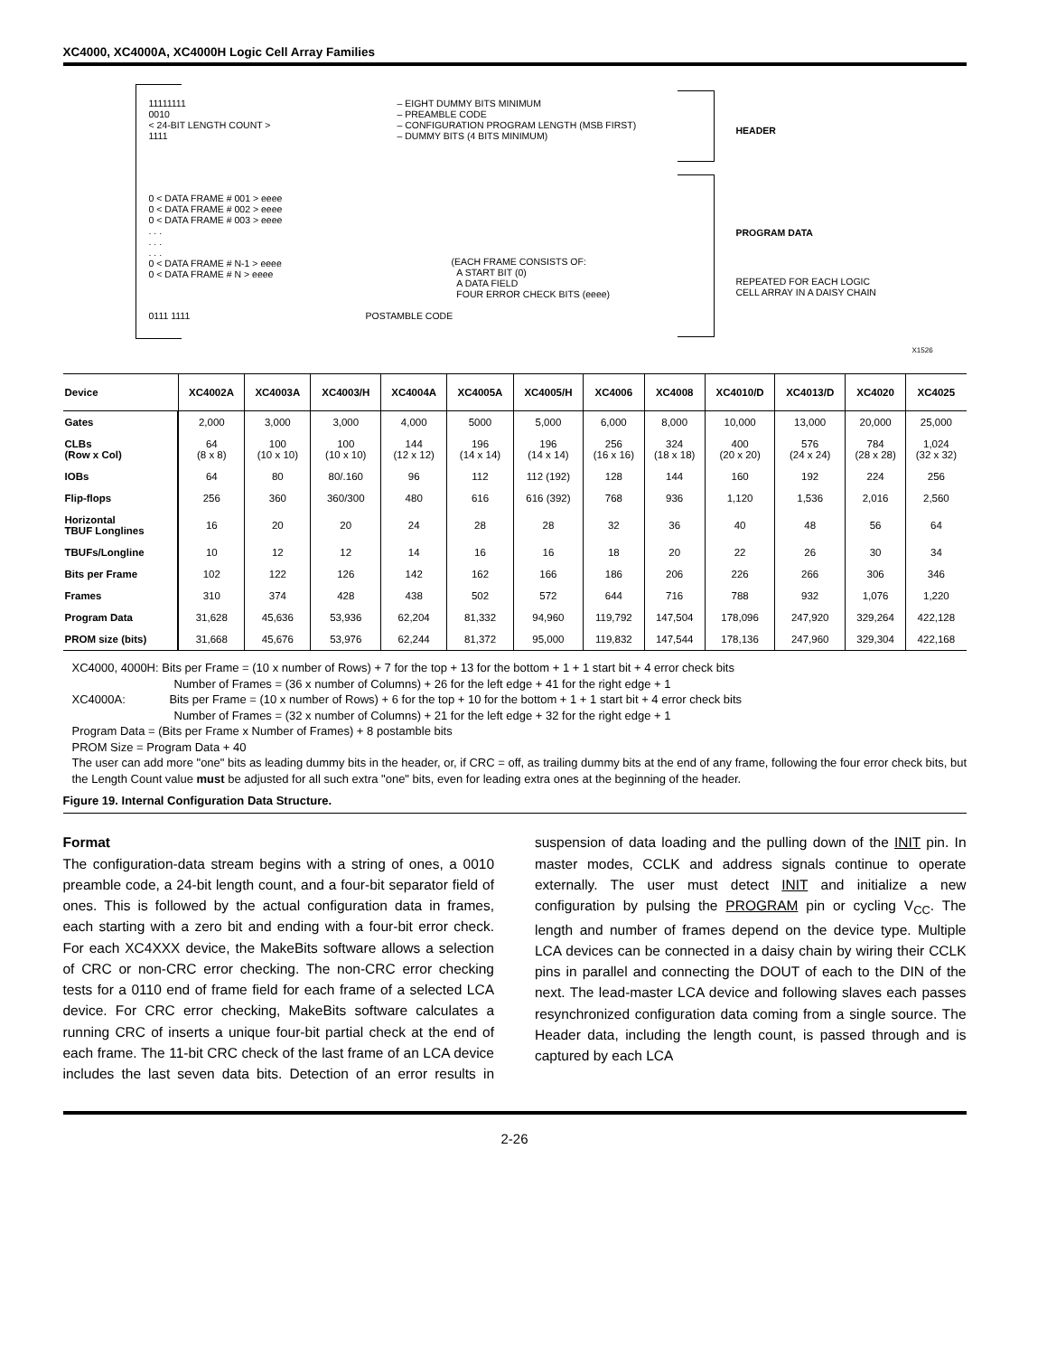XC4000, XC4000A, XC4000H Logic Cell Array Families
11111111
0010
< 24-BIT LENGTH COUNT >
1111
– EIGHT DUMMY BITS MINIMUM
– PREAMBLE CODE
– CONFIGURATION PROGRAM LENGTH (MSB FIRST)
– DUMMY BITS (4 BITS MINIMUM)
HEADER
0 < DATA FRAME # 001 > eeee
0 < DATA FRAME # 002 > eeee
0 < DATA FRAME # 003 > eeee
. . .
. . .
. . .
0 < DATA FRAME # N-1 > eeee
0 < DATA FRAME # N > eeee
PROGRAM DATA
(EACH FRAME CONSISTS OF:
A START BIT (0)
A DATA FIELD
FOUR ERROR CHECK BITS (eeee)
REPEATED FOR EACH LOGIC
CELL ARRAY IN A DAISY CHAIN
0111 1111 POSTAMBLE CODE
X1526
| Device | XC4002A | XC4003A | XC4003/H | XC4004A | XC4005A | XC4005/H | XC4006 | XC4008 | XC4010/D | XC4013/D | XC4020 | XC4025 |
| --- | --- | --- | --- | --- | --- | --- | --- | --- | --- | --- | --- | --- |
| Gates | 2,000 | 3,000 | 3,000 | 4,000 | 5000 | 5,000 | 6,000 | 8,000 | 10,000 | 13,000 | 20,000 | 25,000 |
| CLBs (Row x Col) | 64 (8 x 8) | 100 (10 x 10) | 100 (10 x 10) | 144 (12 x 12) | 196 (14 x 14) | 196 (14 x 14) | 256 (16 x 16) | 324 (18 x 18) | 400 (20 x 20) | 576 (24 x 24) | 784 (28 x 28) | 1,024 (32 x 32) |
| IOBs | 64 | 80 | 80/.160 | 96 | 112 | 112 (192) | 128 | 144 | 160 | 192 | 224 | 256 |
| Flip-flops | 256 | 360 | 360/300 | 480 | 616 | 616 (392) | 768 | 936 | 1,120 | 1,536 | 2,016 | 2,560 |
| Horizontal TBUF Longlines | 16 | 20 | 20 | 24 | 28 | 28 | 32 | 36 | 40 | 48 | 56 | 64 |
| TBUFs/Longline | 10 | 12 | 12 | 14 | 16 | 16 | 18 | 20 | 22 | 26 | 30 | 34 |
| Bits per Frame | 102 | 122 | 126 | 142 | 162 | 166 | 186 | 206 | 226 | 266 | 306 | 346 |
| Frames | 310 | 374 | 428 | 438 | 502 | 572 | 644 | 716 | 788 | 932 | 1,076 | 1,220 |
| Program Data | 31,628 | 45,636 | 53,936 | 62,204 | 81,332 | 94,960 | 119,792 | 147,504 | 178,096 | 247,920 | 329,264 | 422,128 |
| PROM size (bits) | 31,668 | 45,676 | 53,976 | 62,244 | 81,372 | 95,000 | 119,832 | 147,544 | 178,136 | 247,960 | 329,304 | 422,168 |
XC4000, 4000H: Bits per Frame = (10 x number of Rows) + 7 for the top + 13 for the bottom + 1 + 1 start bit + 4 error check bits
Number of Frames = (36 x number of Columns) + 26 for the left edge + 41 for the right edge + 1
XC4000A: Bits per Frame = (10 x number of Rows) + 6 for the top + 10 for the bottom + 1 + 1 start bit + 4 error check bits
Number of Frames = (32 x number of Columns) + 21 for the left edge + 32 for the right edge + 1
Program Data = (Bits per Frame x Number of Frames) + 8 postamble bits
PROM Size = Program Data + 40
The user can add more "one" bits as leading dummy bits in the header, or, if CRC = off, as trailing dummy bits at the end of any frame, following the four error check bits, but the Length Count value must be adjusted for all such extra "one" bits, even for leading extra ones at the beginning of the header.
Figure 19. Internal Configuration Data Structure.
Format
The configuration-data stream begins with a string of ones, a 0010 preamble code, a 24-bit length count, and a four-bit separator field of ones. This is followed by the actual configuration data in frames, each starting with a zero bit and ending with a four-bit error check. For each XC4XXX device, the MakeBits software allows a selection of CRC or non-CRC error checking. The non-CRC error checking tests for a 0110 end of frame field for each frame of a selected LCA device. For CRC error checking, MakeBits software calculates a running CRC of inserts a unique four-bit partial check at the end of each frame. The 11-bit CRC check of the last frame of an LCA device includes the last seven data bits. Detection of an error results in suspension of data loading and the pulling down of the INIT pin. In master modes, CCLK and address signals continue to operate externally. The user must detect INIT and initialize a new configuration by pulsing the PROGRAM pin or cycling V<sub>CC</sub>. The length and number of frames depend on the device type. Multiple LCA devices can be connected in a daisy chain by wiring their CCLK pins in parallel and connecting the DOUT of each to the DIN of the next. The lead-master LCA device and following slaves each passes resynchronized configuration data coming from a single source. The Header data, including the length count, is passed through and is captured by each LCA
2-26